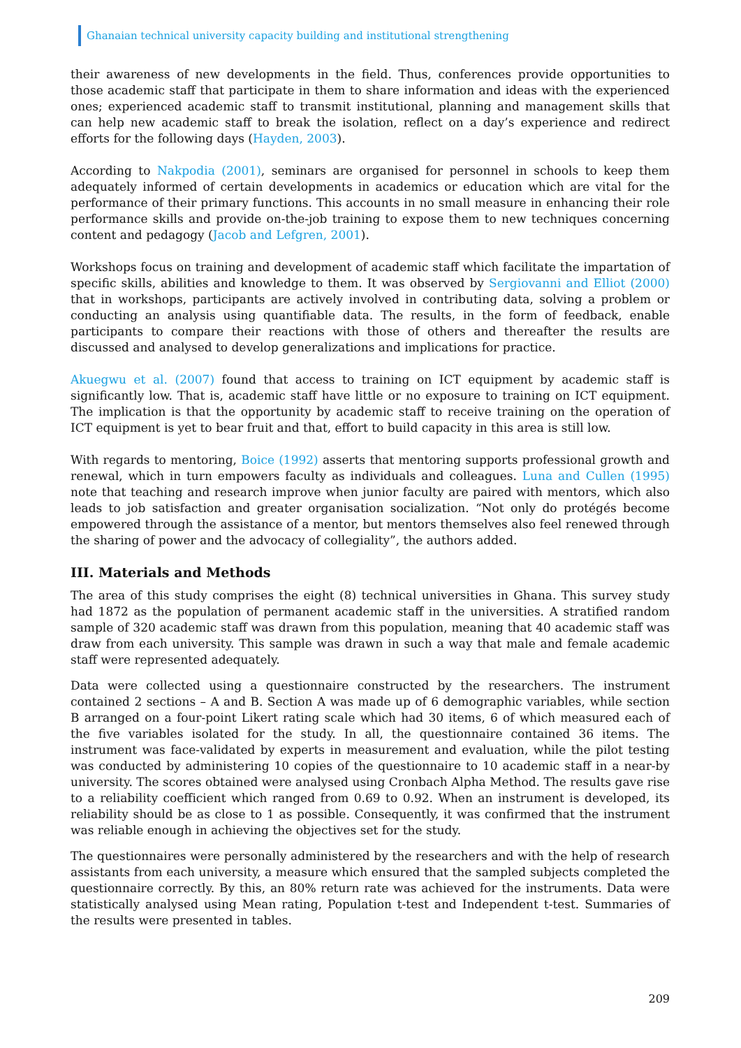Ghanaian technical university capacity building and institutional strengthening
their awareness of new developments in the field. Thus, conferences provide opportunities to those academic staff that participate in them to share information and ideas with the experienced ones; experienced academic staff to transmit institutional, planning and management skills that can help new academic staff to break the isolation, reflect on a day’s experience and redirect efforts for the following days (Hayden, 2003).
According to Nakpodia (2001), seminars are organised for personnel in schools to keep them adequately informed of certain developments in academics or education which are vital for the performance of their primary functions. This accounts in no small measure in enhancing their role performance skills and provide on-the-job training to expose them to new techniques concerning content and pedagogy (Jacob and Lefgren, 2001).
Workshops focus on training and development of academic staff which facilitate the impartation of specific skills, abilities and knowledge to them. It was observed by Sergiovanni and Elliot (2000) that in workshops, participants are actively involved in contributing data, solving a problem or conducting an analysis using quantifiable data. The results, in the form of feedback, enable participants to compare their reactions with those of others and thereafter the results are discussed and analysed to develop generalizations and implications for practice.
Akuegwu et al. (2007) found that access to training on ICT equipment by academic staff is significantly low. That is, academic staff have little or no exposure to training on ICT equipment. The implication is that the opportunity by academic staff to receive training on the operation of ICT equipment is yet to bear fruit and that, effort to build capacity in this area is still low.
With regards to mentoring, Boice (1992) asserts that mentoring supports professional growth and renewal, which in turn empowers faculty as individuals and colleagues. Luna and Cullen (1995) note that teaching and research improve when junior faculty are paired with mentors, which also leads to job satisfaction and greater organisation socialization. “Not only do protégés become empowered through the assistance of a mentor, but mentors themselves also feel renewed through the sharing of power and the advocacy of collegiality”, the authors added.
III. Materials and Methods
The area of this study comprises the eight (8) technical universities in Ghana. This survey study had 1872 as the population of permanent academic staff in the universities. A stratified random sample of 320 academic staff was drawn from this population, meaning that 40 academic staff was draw from each university. This sample was drawn in such a way that male and female academic staff were represented adequately.
Data were collected using a questionnaire constructed by the researchers. The instrument contained 2 sections – A and B. Section A was made up of 6 demographic variables, while section B arranged on a four-point Likert rating scale which had 30 items, 6 of which measured each of the five variables isolated for the study. In all, the questionnaire contained 36 items. The instrument was face-validated by experts in measurement and evaluation, while the pilot testing was conducted by administering 10 copies of the questionnaire to 10 academic staff in a near-by university. The scores obtained were analysed using Cronbach Alpha Method. The results gave rise to a reliability coefficient which ranged from 0.69 to 0.92. When an instrument is developed, its reliability should be as close to 1 as possible. Consequently, it was confirmed that the instrument was reliable enough in achieving the objectives set for the study.
The questionnaires were personally administered by the researchers and with the help of research assistants from each university, a measure which ensured that the sampled subjects completed the questionnaire correctly. By this, an 80% return rate was achieved for the instruments. Data were statistically analysed using Mean rating, Population t-test and Independent t-test. Summaries of the results were presented in tables.
209